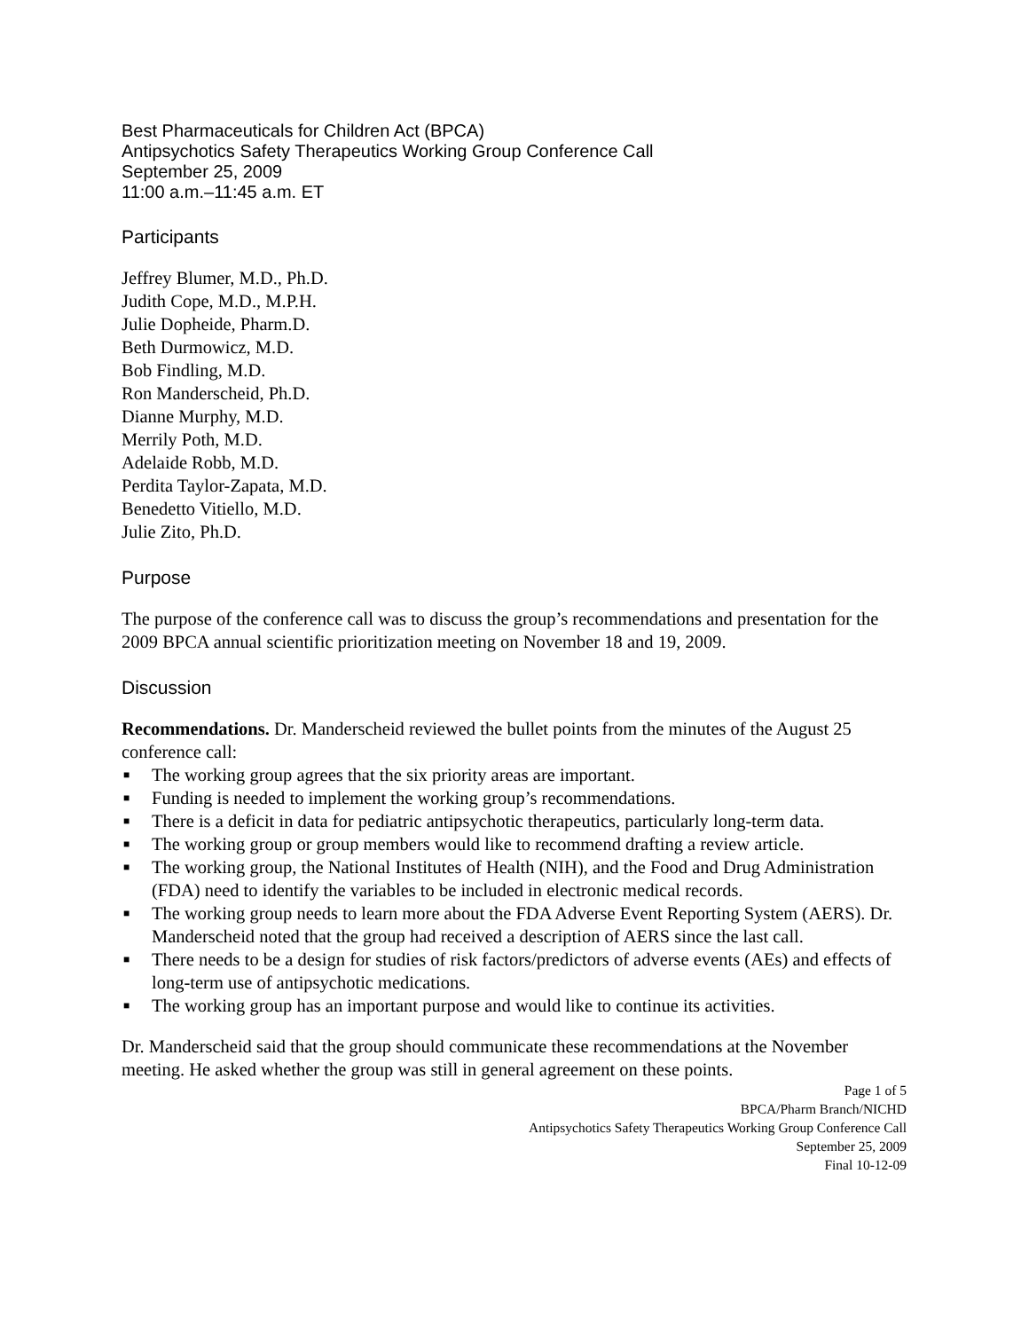Best Pharmaceuticals for Children Act (BPCA)
Antipsychotics Safety Therapeutics Working Group Conference Call
September 25, 2009
11:00 a.m.–11:45 a.m. ET
Participants
Jeffrey Blumer, M.D., Ph.D.
Judith Cope, M.D., M.P.H.
Julie Dopheide, Pharm.D.
Beth Durmowicz, M.D.
Bob Findling, M.D.
Ron Manderscheid, Ph.D.
Dianne Murphy, M.D.
Merrily Poth, M.D.
Adelaide Robb, M.D.
Perdita Taylor-Zapata, M.D.
Benedetto Vitiello, M.D.
Julie Zito, Ph.D.
Purpose
The purpose of the conference call was to discuss the group’s recommendations and presentation for the 2009 BPCA annual scientific prioritization meeting on November 18 and 19, 2009.
Discussion
Recommendations. Dr. Manderscheid reviewed the bullet points from the minutes of the August 25 conference call:
■ The working group agrees that the six priority areas are important.
■ Funding is needed to implement the working group’s recommendations.
■ There is a deficit in data for pediatric antipsychotic therapeutics, particularly long-term data.
■ The working group or group members would like to recommend drafting a review article.
■ The working group, the National Institutes of Health (NIH), and the Food and Drug Administration (FDA) need to identify the variables to be included in electronic medical records.
■ The working group needs to learn more about the FDA Adverse Event Reporting System (AERS). Dr. Manderscheid noted that the group had received a description of AERS since the last call.
■ There needs to be a design for studies of risk factors/predictors of adverse events (AEs) and effects of long-term use of antipsychotic medications.
■ The working group has an important purpose and would like to continue its activities.
Dr. Manderscheid said that the group should communicate these recommendations at the November meeting. He asked whether the group was still in general agreement on these points.
Page 1 of 5
BPCA/Pharm Branch/NICHD
Antipsychotics Safety Therapeutics Working Group Conference Call
September 25, 2009
Final 10-12-09